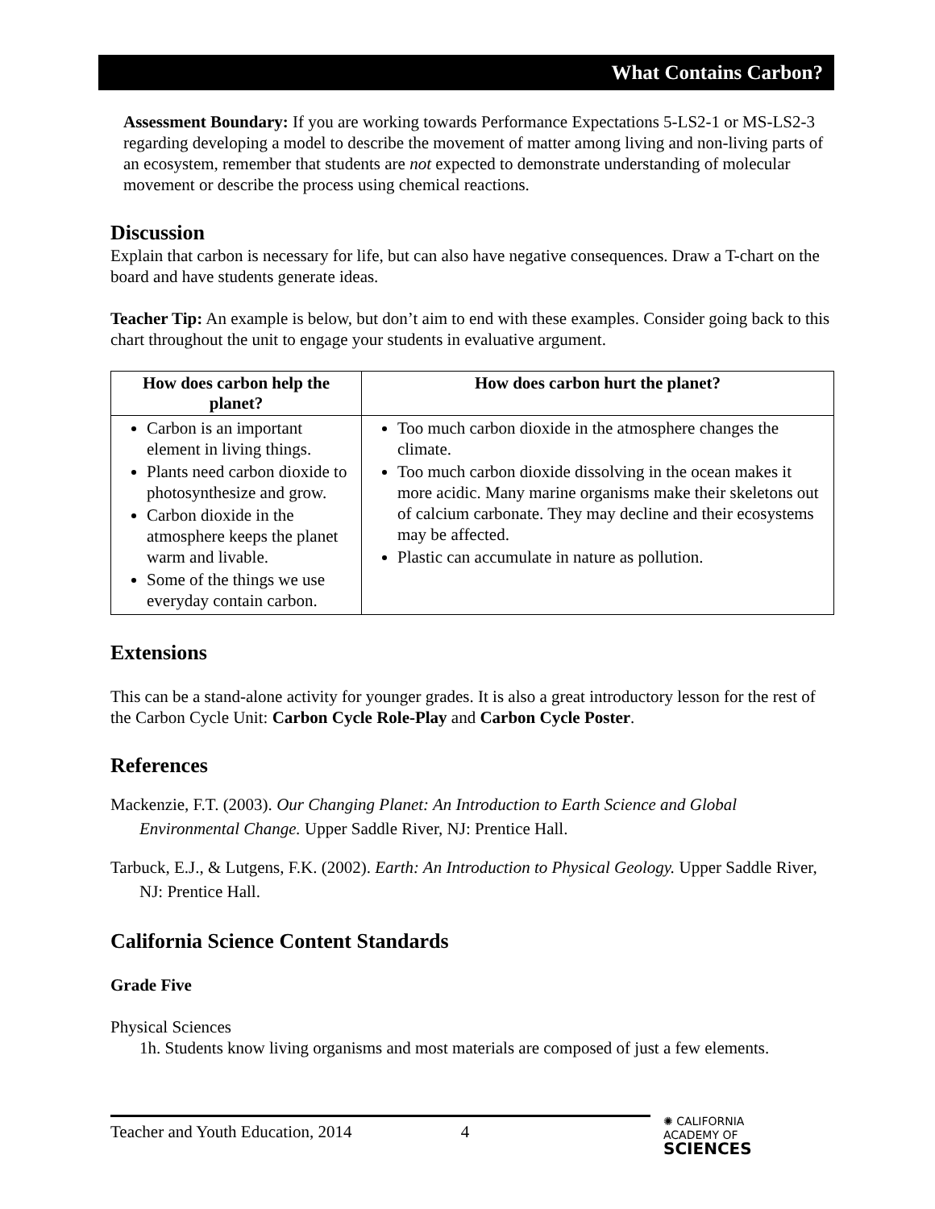What Contains Carbon?
Assessment Boundary: If you are working towards Performance Expectations 5-LS2-1 or MS-LS2-3 regarding developing a model to describe the movement of matter among living and non-living parts of an ecosystem, remember that students are not expected to demonstrate understanding of molecular movement or describe the process using chemical reactions.
Discussion
Explain that carbon is necessary for life, but can also have negative consequences. Draw a T-chart on the board and have students generate ideas.
Teacher Tip: An example is below, but don’t aim to end with these examples. Consider going back to this chart throughout the unit to engage your students in evaluative argument.
| How does carbon help the planet? | How does carbon hurt the planet? |
| --- | --- |
| Carbon is an important element in living things. Plants need carbon dioxide to photosynthesize and grow. Carbon dioxide in the atmosphere keeps the planet warm and livable. Some of the things we use everyday contain carbon. | Too much carbon dioxide in the atmosphere changes the climate. Too much carbon dioxide dissolving in the ocean makes it more acidic. Many marine organisms make their skeletons out of calcium carbonate. They may decline and their ecosystems may be affected. Plastic can accumulate in nature as pollution. |
Extensions
This can be a stand-alone activity for younger grades. It is also a great introductory lesson for the rest of the Carbon Cycle Unit: Carbon Cycle Role-Play and Carbon Cycle Poster.
References
Mackenzie, F.T. (2003). Our Changing Planet: An Introduction to Earth Science and Global Environmental Change. Upper Saddle River, NJ: Prentice Hall.
Tarbuck, E.J., & Lutgens, F.K. (2002). Earth: An Introduction to Physical Geology. Upper Saddle River, NJ: Prentice Hall.
California Science Content Standards
Grade Five
Physical Sciences
1h. Students know living organisms and most materials are composed of just a few elements.
Teacher and Youth Education, 2014 4
✺ CALIFORNIA
ACADEMY OF
SCIENCES